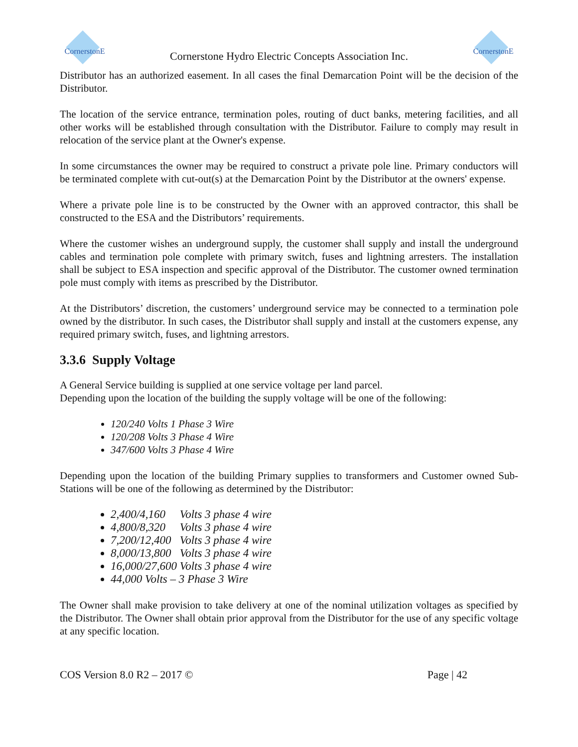CornerstonE
Cornerstone Hydro Electric Concepts Association Inc.
CornerstonE
Distributor has an authorized easement. In all cases the final Demarcation Point will be the decision of the Distributor.
The location of the service entrance, termination poles, routing of duct banks, metering facilities, and all other works will be established through consultation with the Distributor. Failure to comply may result in relocation of the service plant at the Owner's expense.
In some circumstances the owner may be required to construct a private pole line. Primary conductors will be terminated complete with cut-out(s) at the Demarcation Point by the Distributor at the owners' expense.
Where a private pole line is to be constructed by the Owner with an approved contractor, this shall be constructed to the ESA and the Distributors’ requirements.
Where the customer wishes an underground supply, the customer shall supply and install the underground cables and termination pole complete with primary switch, fuses and lightning arresters. The installation shall be subject to ESA inspection and specific approval of the Distributor. The customer owned termination pole must comply with items as prescribed by the Distributor.
At the Distributors’ discretion, the customers’ underground service may be connected to a termination pole owned by the distributor. In such cases, the Distributor shall supply and install at the customers expense, any required primary switch, fuses, and lightning arrestors.
3.3.6 Supply Voltage
A General Service building is supplied at one service voltage per land parcel.
Depending upon the location of the building the supply voltage will be one of the following:
120/240 Volts 1 Phase 3 Wire
120/208 Volts 3 Phase 4 Wire
347/600 Volts 3 Phase 4 Wire
Depending upon the location of the building Primary supplies to transformers and Customer owned Sub-Stations will be one of the following as determined by the Distributor:
2,400/4,160 Volts 3 phase 4 wire
4,800/8,320 Volts 3 phase 4 wire
7,200/12,400 Volts 3 phase 4 wire
8,000/13,800 Volts 3 phase 4 wire
16,000/27,600 Volts 3 phase 4 wire
44,000 Volts – 3 Phase 3 Wire
The Owner shall make provision to take delivery at one of the nominal utilization voltages as specified by the Distributor. The Owner shall obtain prior approval from the Distributor for the use of any specific voltage at any specific location.
COS Version 8.0 R2 – 2017 © Page | 42